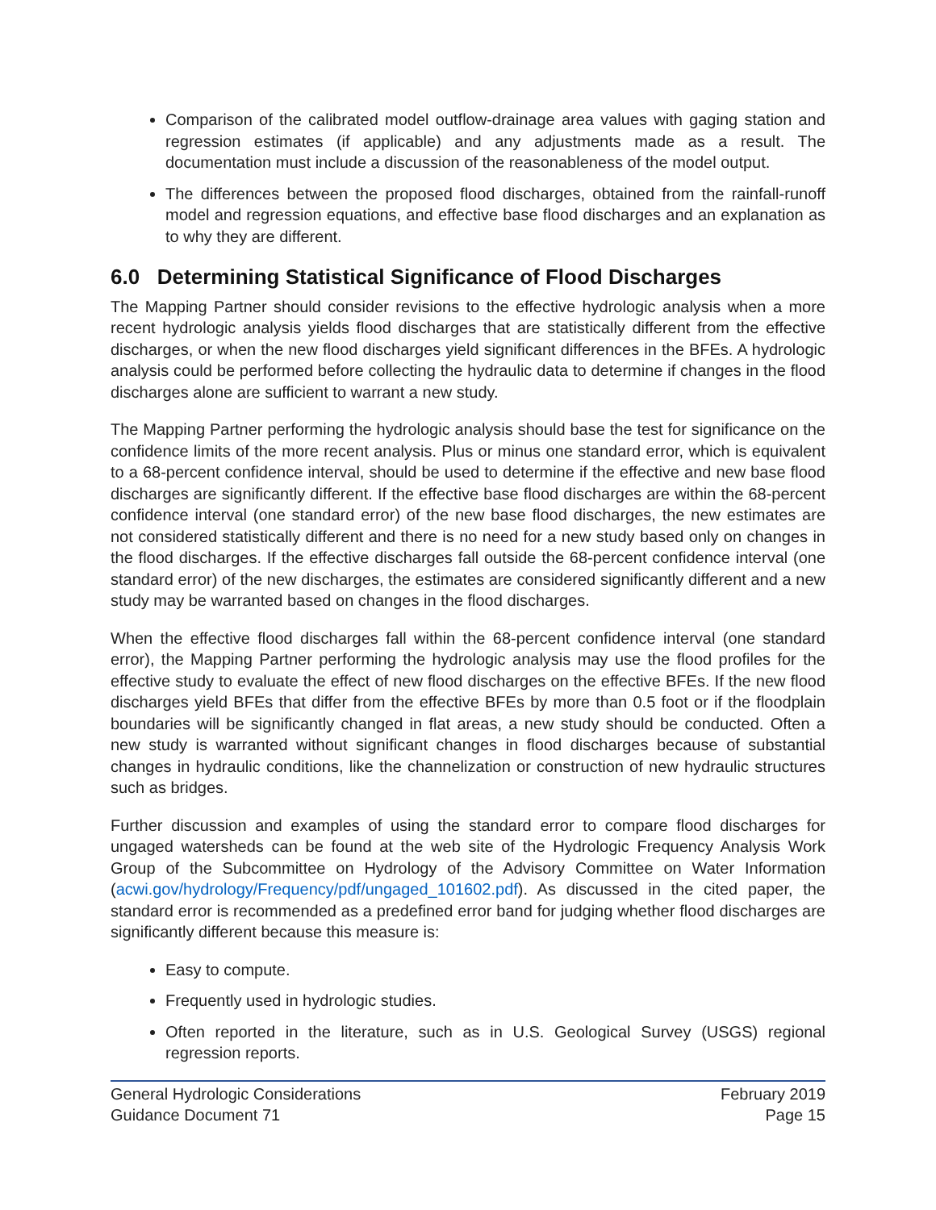Comparison of the calibrated model outflow-drainage area values with gaging station and regression estimates (if applicable) and any adjustments made as a result. The documentation must include a discussion of the reasonableness of the model output.
The differences between the proposed flood discharges, obtained from the rainfall-runoff model and regression equations, and effective base flood discharges and an explanation as to why they are different.
6.0 Determining Statistical Significance of Flood Discharges
The Mapping Partner should consider revisions to the effective hydrologic analysis when a more recent hydrologic analysis yields flood discharges that are statistically different from the effective discharges, or when the new flood discharges yield significant differences in the BFEs. A hydrologic analysis could be performed before collecting the hydraulic data to determine if changes in the flood discharges alone are sufficient to warrant a new study.
The Mapping Partner performing the hydrologic analysis should base the test for significance on the confidence limits of the more recent analysis. Plus or minus one standard error, which is equivalent to a 68-percent confidence interval, should be used to determine if the effective and new base flood discharges are significantly different. If the effective base flood discharges are within the 68-percent confidence interval (one standard error) of the new base flood discharges, the new estimates are not considered statistically different and there is no need for a new study based only on changes in the flood discharges. If the effective discharges fall outside the 68-percent confidence interval (one standard error) of the new discharges, the estimates are considered significantly different and a new study may be warranted based on changes in the flood discharges.
When the effective flood discharges fall within the 68-percent confidence interval (one standard error), the Mapping Partner performing the hydrologic analysis may use the flood profiles for the effective study to evaluate the effect of new flood discharges on the effective BFEs. If the new flood discharges yield BFEs that differ from the effective BFEs by more than 0.5 foot or if the floodplain boundaries will be significantly changed in flat areas, a new study should be conducted. Often a new study is warranted without significant changes in flood discharges because of substantial changes in hydraulic conditions, like the channelization or construction of new hydraulic structures such as bridges.
Further discussion and examples of using the standard error to compare flood discharges for ungaged watersheds can be found at the web site of the Hydrologic Frequency Analysis Work Group of the Subcommittee on Hydrology of the Advisory Committee on Water Information (acwi.gov/hydrology/Frequency/pdf/ungaged_101602.pdf). As discussed in the cited paper, the standard error is recommended as a predefined error band for judging whether flood discharges are significantly different because this measure is:
Easy to compute.
Frequently used in hydrologic studies.
Often reported in the literature, such as in U.S. Geological Survey (USGS) regional regression reports.
General Hydrologic Considerations
Guidance Document 71
February 2019
Page 15